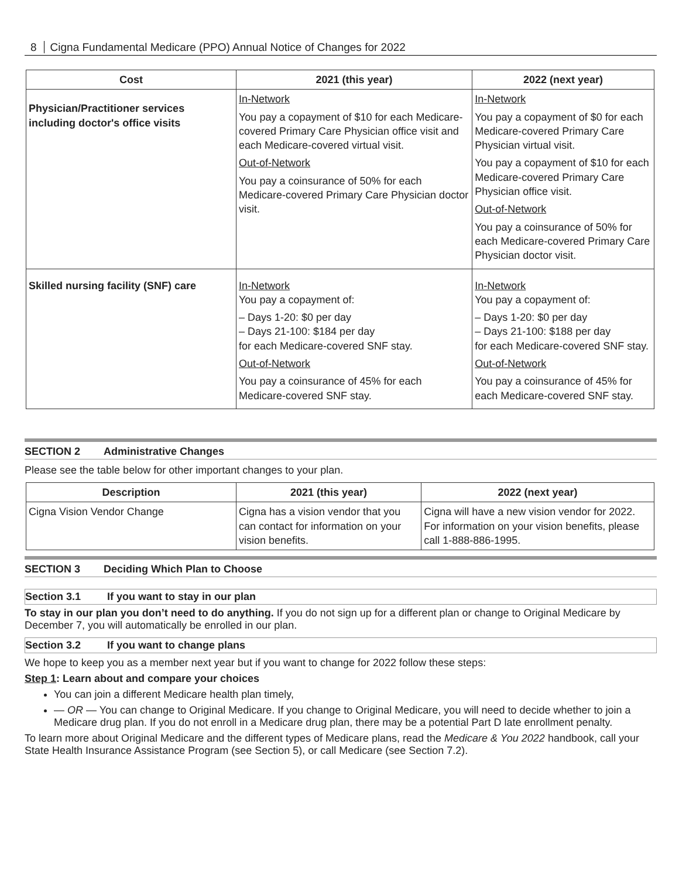8 Cigna Fundamental Medicare (PPO) Annual Notice of Changes for 2022
| Cost | 2021 (this year) | 2022 (next year) |
| --- | --- | --- |
| Physician/Practitioner services including doctor's office visits | In-Network You pay a copayment of $10 for each Medicare-covered Primary Care Physician office visit and each Medicare-covered virtual visit. Out-of-Network You pay a coinsurance of 50% for each Medicare-covered Primary Care Physician doctor visit. | In-Network You pay a copayment of $0 for each Medicare-covered Primary Care Physician virtual visit. You pay a copayment of $10 for each Medicare-covered Primary Care Physician office visit. Out-of-Network You pay a coinsurance of 50% for each Medicare-covered Primary Care Physician doctor visit. |
| Skilled nursing facility (SNF) care | In-Network You pay a copayment of: – Days 1-20: $0 per day – Days 21-100: $184 per day for each Medicare-covered SNF stay. Out-of-Network You pay a coinsurance of 45% for each Medicare-covered SNF stay. | In-Network You pay a copayment of: – Days 1-20: $0 per day – Days 21-100: $188 per day for each Medicare-covered SNF stay. Out-of-Network You pay a coinsurance of 45% for each Medicare-covered SNF stay. |
SECTION 2 Administrative Changes
Please see the table below for other important changes to your plan.
| Description | 2021 (this year) | 2022 (next year) |
| --- | --- | --- |
| Cigna Vision Vendor Change | Cigna has a vision vendor that you can contact for information on your vision benefits. | Cigna will have a new vision vendor for 2022. For information on your vision benefits, please call 1-888-886-1995. |
SECTION 3 Deciding Which Plan to Choose
Section 3.1 If you want to stay in our plan
To stay in our plan you don’t need to do anything. If you do not sign up for a different plan or change to Original Medicare by December 7, you will automatically be enrolled in our plan.
Section 3.2 If you want to change plans
We hope to keep you as a member next year but if you want to change for 2022 follow these steps:
Step 1: Learn about and compare your choices
You can join a different Medicare health plan timely,
— OR — You can change to Original Medicare. If you change to Original Medicare, you will need to decide whether to join a Medicare drug plan. If you do not enroll in a Medicare drug plan, there may be a potential Part D late enrollment penalty.
To learn more about Original Medicare and the different types of Medicare plans, read the Medicare & You 2022 handbook, call your State Health Insurance Assistance Program (see Section 5), or call Medicare (see Section 7.2).